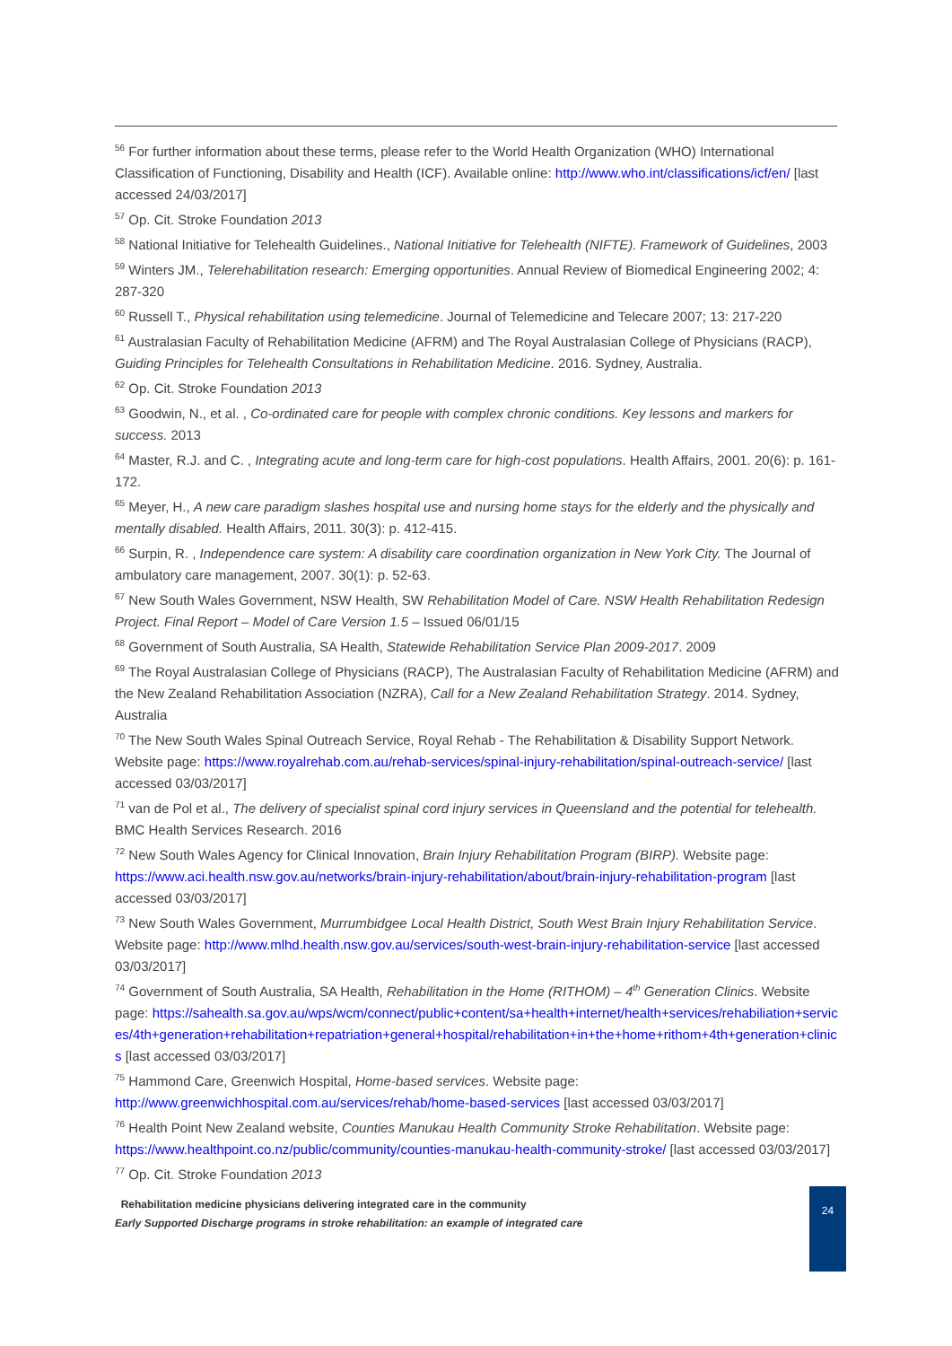<sup>56</sup> For further information about these terms, please refer to the World Health Organization (WHO) International Classification of Functioning, Disability and Health (ICF). Available online: http://www.who.int/classifications/icf/en/ [last accessed 24/03/2017]
<sup>57</sup> Op. Cit. Stroke Foundation 2013
<sup>58</sup> National Initiative for Telehealth Guidelines., National Initiative for Telehealth (NIFTE). Framework of Guidelines, 2003
<sup>59</sup> Winters JM., Telerehabilitation research: Emerging opportunities. Annual Review of Biomedical Engineering 2002; 4: 287-320
<sup>60</sup> Russell T., Physical rehabilitation using telemedicine. Journal of Telemedicine and Telecare 2007; 13: 217-220
<sup>61</sup> Australasian Faculty of Rehabilitation Medicine (AFRM) and The Royal Australasian College of Physicians (RACP), Guiding Principles for Telehealth Consultations in Rehabilitation Medicine. 2016. Sydney, Australia.
<sup>62</sup> Op. Cit. Stroke Foundation 2013
<sup>63</sup> Goodwin, N., et al. , Co-ordinated care for people with complex chronic conditions. Key lessons and markers for success. 2013
<sup>64</sup> Master, R.J. and C. , Integrating acute and long-term care for high-cost populations. Health Affairs, 2001. 20(6): p. 161-172.
<sup>65</sup> Meyer, H., A new care paradigm slashes hospital use and nursing home stays for the elderly and the physically and mentally disabled. Health Affairs, 2011. 30(3): p. 412-415.
<sup>66</sup> Surpin, R. , Independence care system: A disability care coordination organization in New York City. The Journal of ambulatory care management, 2007. 30(1): p. 52-63.
<sup>67</sup> New South Wales Government, NSW Health, SW Rehabilitation Model of Care. NSW Health Rehabilitation Redesign Project. Final Report – Model of Care Version 1.5 – Issued 06/01/15
<sup>68</sup> Government of South Australia, SA Health, Statewide Rehabilitation Service Plan 2009-2017. 2009
<sup>69</sup> The Royal Australasian College of Physicians (RACP), The Australasian Faculty of Rehabilitation Medicine (AFRM) and the New Zealand Rehabilitation Association (NZRA), Call for a New Zealand Rehabilitation Strategy. 2014. Sydney, Australia
<sup>70</sup> The New South Wales Spinal Outreach Service, Royal Rehab - The Rehabilitation & Disability Support Network. Website page: https://www.royalrehab.com.au/rehab-services/spinal-injury-rehabilitation/spinal-outreach-service/ [last accessed 03/03/2017]
<sup>71</sup> van de Pol et al., The delivery of specialist spinal cord injury services in Queensland and the potential for telehealth. BMC Health Services Research. 2016
<sup>72</sup> New South Wales Agency for Clinical Innovation, Brain Injury Rehabilitation Program (BIRP). Website page: https://www.aci.health.nsw.gov.au/networks/brain-injury-rehabilitation/about/brain-injury-rehabilitation-program [last accessed 03/03/2017]
<sup>73</sup> New South Wales Government, Murrumbidgee Local Health District, South West Brain Injury Rehabilitation Service. Website page: http://www.mlhd.health.nsw.gov.au/services/south-west-brain-injury-rehabilitation-service [last accessed 03/03/2017]
<sup>74</sup> Government of South Australia, SA Health, Rehabilitation in the Home (RITHOM) – 4<sup>th</sup> Generation Clinics. Website page: https://sahealth.sa.gov.au/wps/wcm/connect/public+content/sa+health+internet/health+services/rehabiliation+services/4th+generation+rehabilitation+repatriation+general+hospital/rehabilitation+in+the+home+rithom+4th+generation+clinics [last accessed 03/03/2017]
<sup>75</sup> Hammond Care, Greenwich Hospital, Home-based services. Website page: http://www.greenwichhospital.com.au/services/rehab/home-based-services [last accessed 03/03/2017]
<sup>76</sup> Health Point New Zealand website, Counties Manukau Health Community Stroke Rehabilitation. Website page: https://www.healthpoint.co.nz/public/community/counties-manukau-health-community-stroke/ [last accessed 03/03/2017]
<sup>77</sup> Op. Cit. Stroke Foundation 2013
Rehabilitation medicine physicians delivering integrated care in the community
Early Supported Discharge programs in stroke rehabilitation: an example of integrated care
24